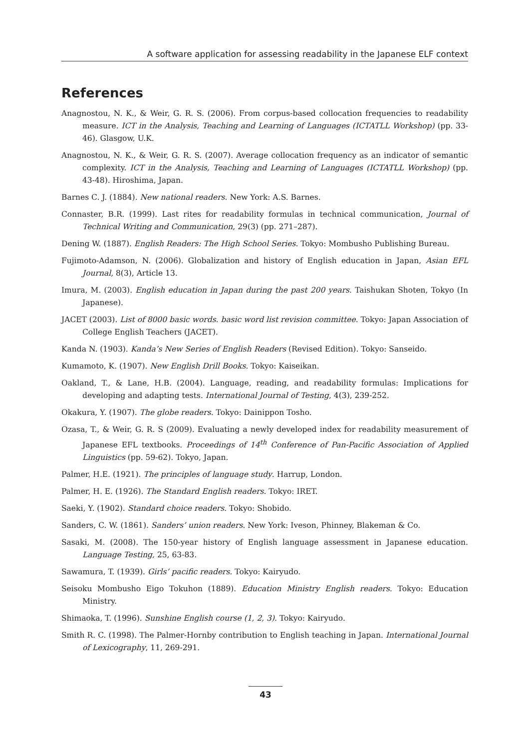A software application for assessing readability in the Japanese ELF context
References
Anagnostou, N. K., & Weir, G. R. S. (2006). From corpus-based collocation frequencies to readability measure. ICT in the Analysis, Teaching and Learning of Languages (ICTATLL Workshop) (pp. 33-46). Glasgow, U.K.
Anagnostou, N. K., & Weir, G. R. S. (2007). Average collocation frequency as an indicator of semantic complexity. ICT in the Analysis, Teaching and Learning of Languages (ICTATLL Workshop) (pp. 43-48). Hiroshima, Japan.
Barnes C. J. (1884). New national readers. New York: A.S. Barnes.
Connaster, B.R. (1999). Last rites for readability formulas in technical communication, Journal of Technical Writing and Communication, 29(3) (pp. 271–287).
Dening W. (1887). English Readers: The High School Series. Tokyo: Mombusho Publishing Bureau.
Fujimoto-Adamson, N. (2006). Globalization and history of English education in Japan, Asian EFL Journal, 8(3), Article 13.
Imura, M. (2003). English education in Japan during the past 200 years. Taishukan Shoten, Tokyo (In Japanese).
JACET (2003). List of 8000 basic words. basic word list revision committee. Tokyo: Japan Association of College English Teachers (JACET).
Kanda N. (1903). Kanda’s New Series of English Readers (Revised Edition). Tokyo: Sanseido.
Kumamoto, K. (1907). New English Drill Books. Tokyo: Kaiseikan.
Oakland, T., & Lane, H.B. (2004). Language, reading, and readability formulas: Implications for developing and adapting tests. International Journal of Testing, 4(3), 239-252.
Okakura, Y. (1907). The globe readers. Tokyo: Dainippon Tosho.
Ozasa, T., & Weir, G. R. S (2009). Evaluating a newly developed index for readability measurement of Japanese EFL textbooks. Proceedings of 14<sup>th</sup> Conference of Pan-Pacific Association of Applied Linguistics (pp. 59-62). Tokyo, Japan.
Palmer, H.E. (1921). The principles of language study. Harrup, London.
Palmer, H. E. (1926). The Standard English readers. Tokyo: IRET.
Saeki, Y. (1902). Standard choice readers. Tokyo: Shobido.
Sanders, C. W. (1861). Sanders’ union readers. New York: Iveson, Phinney, Blakeman & Co.
Sasaki, M. (2008). The 150-year history of English language assessment in Japanese education. Language Testing, 25, 63-83.
Sawamura, T. (1939). Girls’ pacific readers. Tokyo: Kairyudo.
Seisoku Mombusho Eigo Tokuhon (1889). Education Ministry English readers. Tokyo: Education Ministry.
Shimaoka, T. (1996). Sunshine English course (1, 2, 3). Tokyo: Kairyudo.
Smith R. C. (1998). The Palmer-Hornby contribution to English teaching in Japan. International Journal of Lexicography, 11, 269-291.
43